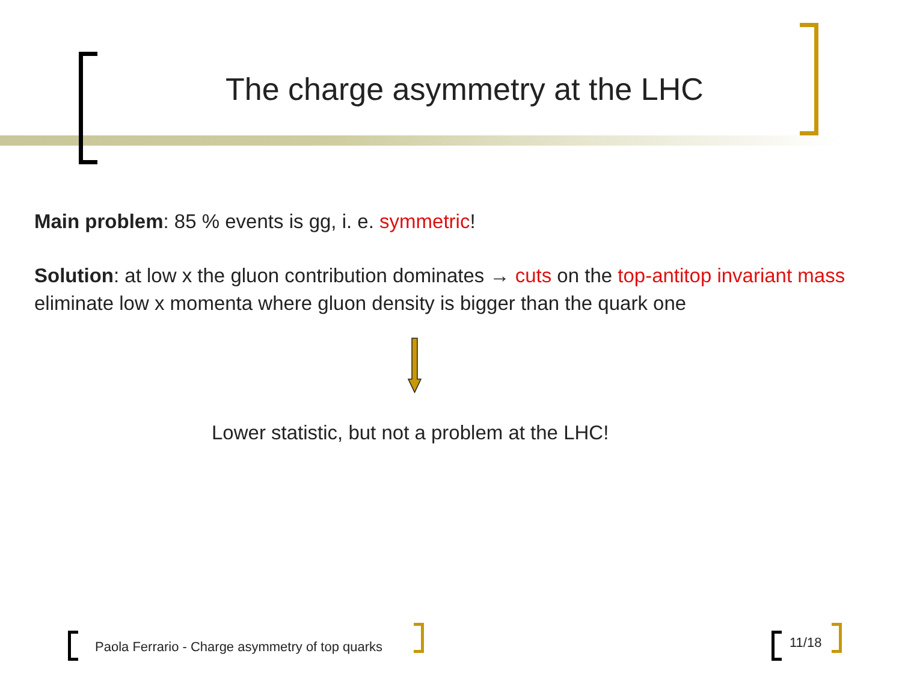The charge asymmetry at the LHC
Main problem: 85 % events is gg, i. e. symmetric!
Solution: at low x the gluon contribution dominates → cuts on the top-antitop invariant mass eliminate low x momenta where gluon density is bigger than the quark one
Lower statistic, but not a problem at the LHC!
Paola Ferrario - Charge asymmetry of top quarks
11/18